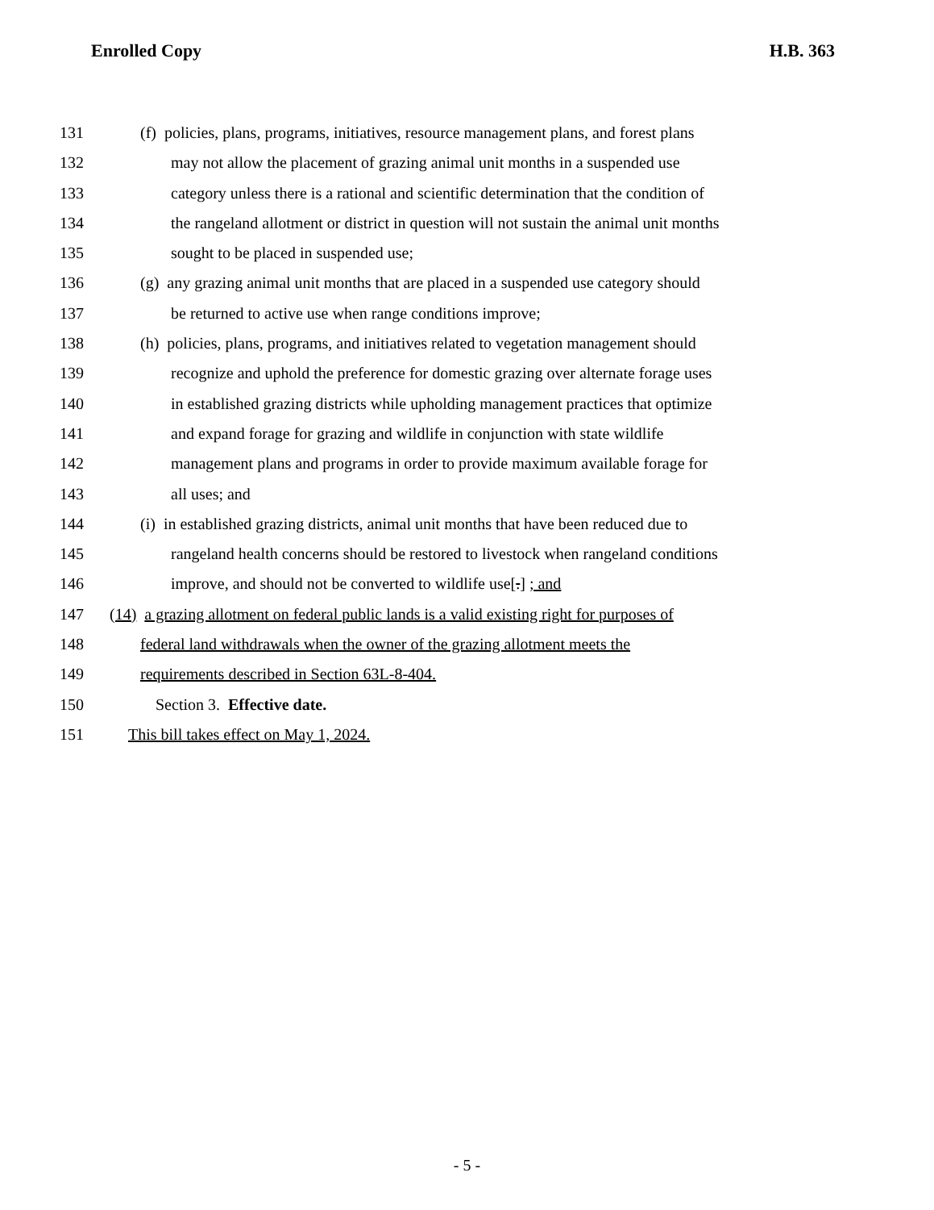Enrolled Copy H.B. 363
131 (f) policies, plans, programs, initiatives, resource management plans, and forest plans
132 may not allow the placement of grazing animal unit months in a suspended use
133 category unless there is a rational and scientific determination that the condition of
134 the rangeland allotment or district in question will not sustain the animal unit months
135 sought to be placed in suspended use;
136 (g) any grazing animal unit months that are placed in a suspended use category should
137 be returned to active use when range conditions improve;
138 (h) policies, plans, programs, and initiatives related to vegetation management should
139 recognize and uphold the preference for domestic grazing over alternate forage uses
140 in established grazing districts while upholding management practices that optimize
141 and expand forage for grazing and wildlife in conjunction with state wildlife
142 management plans and programs in order to provide maximum available forage for
143 all uses; and
144 (i) in established grazing districts, animal unit months that have been reduced due to
145 rangeland health concerns should be restored to livestock when rangeland conditions
146 improve, and should not be converted to wildlife use[.] ; and
147 (14) a grazing allotment on federal public lands is a valid existing right for purposes of
148 federal land withdrawals when the owner of the grazing allotment meets the
149 requirements described in Section 63L-8-404.
150 Section 3. Effective date.
151 This bill takes effect on May 1, 2024.
- 5 -